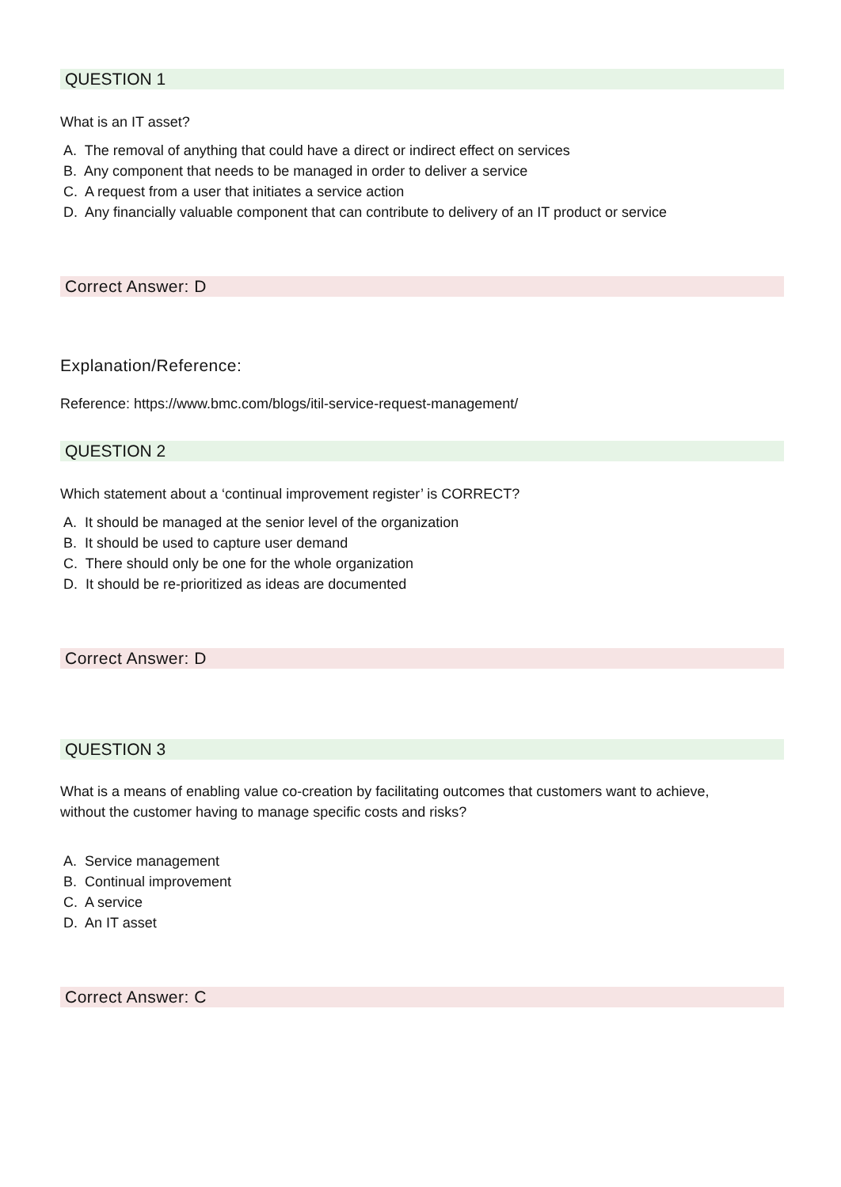QUESTION 1
What is an IT asset?
A. The removal of anything that could have a direct or indirect effect on services
B. Any component that needs to be managed in order to deliver a service
C. A request from a user that initiates a service action
D. Any financially valuable component that can contribute to delivery of an IT product or service
Correct Answer: D
Explanation/Reference:
Reference: https://www.bmc.com/blogs/itil-service-request-management/
QUESTION 2
Which statement about a ‘continual improvement register’ is CORRECT?
A. It should be managed at the senior level of the organization
B. It should be used to capture user demand
C. There should only be one for the whole organization
D. It should be re-prioritized as ideas are documented
Correct Answer: D
QUESTION 3
What is a means of enabling value co-creation by facilitating outcomes that customers want to achieve,
without the customer having to manage specific costs and risks?
A. Service management
B. Continual improvement
C. A service
D. An IT asset
Correct Answer: C